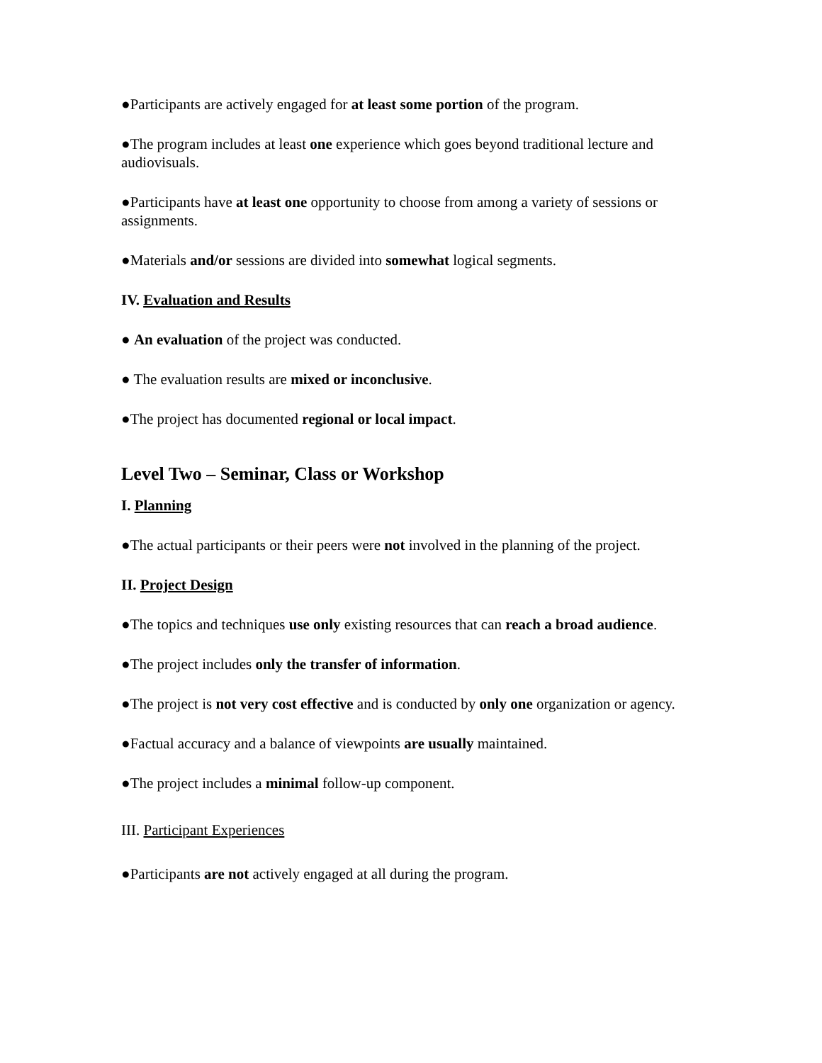●Participants are actively engaged for at least some portion of the program.
●The program includes at least one experience which goes beyond traditional lecture and audiovisuals.
●Participants have at least one opportunity to choose from among a variety of sessions or assignments.
●Materials and/or sessions are divided into somewhat logical segments.
IV. Evaluation and Results
● An evaluation of the project was conducted.
● The evaluation results are mixed or inconclusive.
●The project has documented regional or local impact.
Level Two – Seminar, Class or Workshop
I. Planning
●The actual participants or their peers were not involved in the planning of the project.
II. Project Design
●The topics and techniques use only existing resources that can reach a broad audience.
●The project includes only the transfer of information.
●The project is not very cost effective and is conducted by only one organization or agency.
●Factual accuracy and a balance of viewpoints are usually maintained.
●The project includes a minimal follow-up component.
III. Participant Experiences
●Participants are not actively engaged at all during the program.